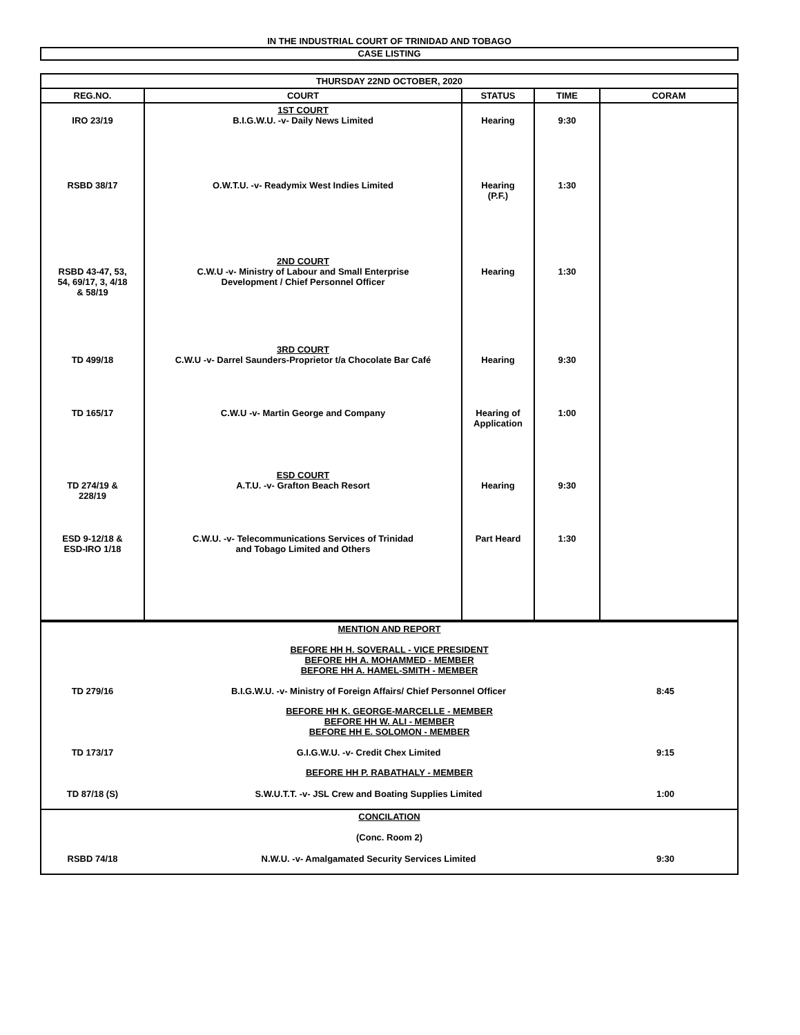IN THE INDUSTRIAL COURT OF TRINIDAD AND TOBAGO
CASE LISTING
| THURSDAY 22ND OCTOBER, 2020 | | | | |
| --- | --- | --- | --- | --- |
| REG.NO. | COURT | STATUS | TIME | CORAM |
| IRO 23/19 | 1ST COURT B.I.G.W.U. -v- Daily News Limited | Hearing | 9:30 | |
| RSBD 38/17 | O.W.T.U. -v- Readymix West Indies Limited | Hearing (P.F.) | 1:30 | |
| RSBD 43-47, 53, 54, 69/17, 3, 4/18 & 58/19 | 2ND COURT C.W.U -v- Ministry of Labour and Small Enterprise Development / Chief Personnel Officer | Hearing | 1:30 | |
| TD 499/18 | 3RD COURT C.W.U -v- Darrel Saunders-Proprietor t/a Chocolate Bar Café | Hearing | 9:30 | |
| TD 165/17 | C.W.U -v- Martin George and Company | Hearing of Application | 1:00 | |
| TD 274/19 & 228/19 | ESD COURT A.T.U. -v- Grafton Beach Resort | Hearing | 9:30 | |
| ESD 9-12/18 & ESD-IRO 1/18 | C.W.U. -v- Telecommunications Services of Trinidad and Tobago Limited and Others | Part Heard | 1:30 | |
| MENTION AND REPORT BEFORE HH H. SOVERALL - VICE PRESIDENT BEFORE HH A. MOHAMMED - MEMBER BEFORE HH A. HAMEL-SMITH - MEMBER | | |
| TD 279/16 | B.I.G.W.U. -v- Ministry of Foreign Affairs/ Chief Personnel Officer | 8:45 |
| BEFORE HH K. GEORGE-MARCELLE - MEMBER BEFORE HH W. ALI - MEMBER BEFORE HH E. SOLOMON - MEMBER | | |
| TD 173/17 | G.I.G.W.U. -v- Credit Chex Limited | 9:15 |
| BEFORE HH P. RABATHALY - MEMBER | | |
| TD 87/18 (S) | S.W.U.T.T. -v- JSL Crew and Boating Supplies Limited | 1:00 |
| CONCILATION (Conc. Room 2) | | |
| RSBD 74/18 | N.W.U. -v- Amalgamated Security Services Limited | 9:30 |